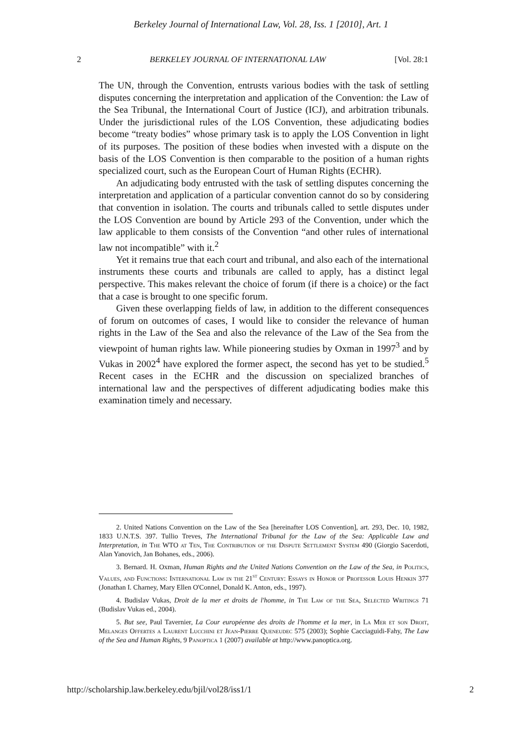Berkeley Journal of International Law, Vol. 28, Iss. 1 [2010], Art. 1
2 BERKELEY JOURNAL OF INTERNATIONAL LAW [Vol. 28:1
The UN, through the Convention, entrusts various bodies with the task of settling disputes concerning the interpretation and application of the Convention: the Law of the Sea Tribunal, the International Court of Justice (ICJ), and arbitration tribunals. Under the jurisdictional rules of the LOS Convention, these adjudicating bodies become “treaty bodies” whose primary task is to apply the LOS Convention in light of its purposes. The position of these bodies when invested with a dispute on the basis of the LOS Convention is then comparable to the position of a human rights specialized court, such as the European Court of Human Rights (ECHR).
An adjudicating body entrusted with the task of settling disputes concerning the interpretation and application of a particular convention cannot do so by considering that convention in isolation. The courts and tribunals called to settle disputes under the LOS Convention are bound by Article 293 of the Convention, under which the law applicable to them consists of the Convention “and other rules of international law not incompatible” with it.<sup>2</sup>
Yet it remains true that each court and tribunal, and also each of the international instruments these courts and tribunals are called to apply, has a distinct legal perspective. This makes relevant the choice of forum (if there is a choice) or the fact that a case is brought to one specific forum.
Given these overlapping fields of law, in addition to the different consequences of forum on outcomes of cases, I would like to consider the relevance of human rights in the Law of the Sea and also the relevance of the Law of the Sea from the viewpoint of human rights law. While pioneering studies by Oxman in 1997<sup>3</sup> and by Vukas in 2002<sup>4</sup> have explored the former aspect, the second has yet to be studied.<sup>5</sup> Recent cases in the ECHR and the discussion on specialized branches of international law and the perspectives of different adjudicating bodies make this examination timely and necessary.
2. United Nations Convention on the Law of the Sea [hereinafter LOS Convention], art. 293, Dec. 10, 1982, 1833 U.N.T.S. 397. Tullio Treves, The International Tribunal for the Law of the Sea: Applicable Law and Interpretation, in The WTO at Ten, The Contribution of the Dispute Settlement System 490 (Giorgio Sacerdoti, Alan Yanovich, Jan Bohanes, eds., 2006).
3. Bernard. H. Oxman, Human Rights and the United Nations Convention on the Law of the Sea, in Politics, Values, and Functions: International Law in the 21<sup>st</sup> Century: Essays in Honor of Professor Louis Henkin 377 (Jonathan I. Charney, Mary Ellen O'Connel, Donald K. Anton, eds., 1997).
4. Budislav Vukas, Droit de la mer et droits de l'homme, in The Law of the Sea, Selected Writings 71 (Budislav Vukas ed., 2004).
5. But see, Paul Tavernier, La Cour européenne des droits de l'homme et la mer, in La Mer et son Droit, Melanges Offertes a Laurent Lucchini et Jean-Pierre Queneudec 575 (2003); Sophie Cacciaguidi-Fahy, The Law of the Sea and Human Rights, 9 Panoptica 1 (2007) available at http://www.panoptica.org.
http://scholarship.law.berkeley.edu/bjil/vol28/iss1/1 2